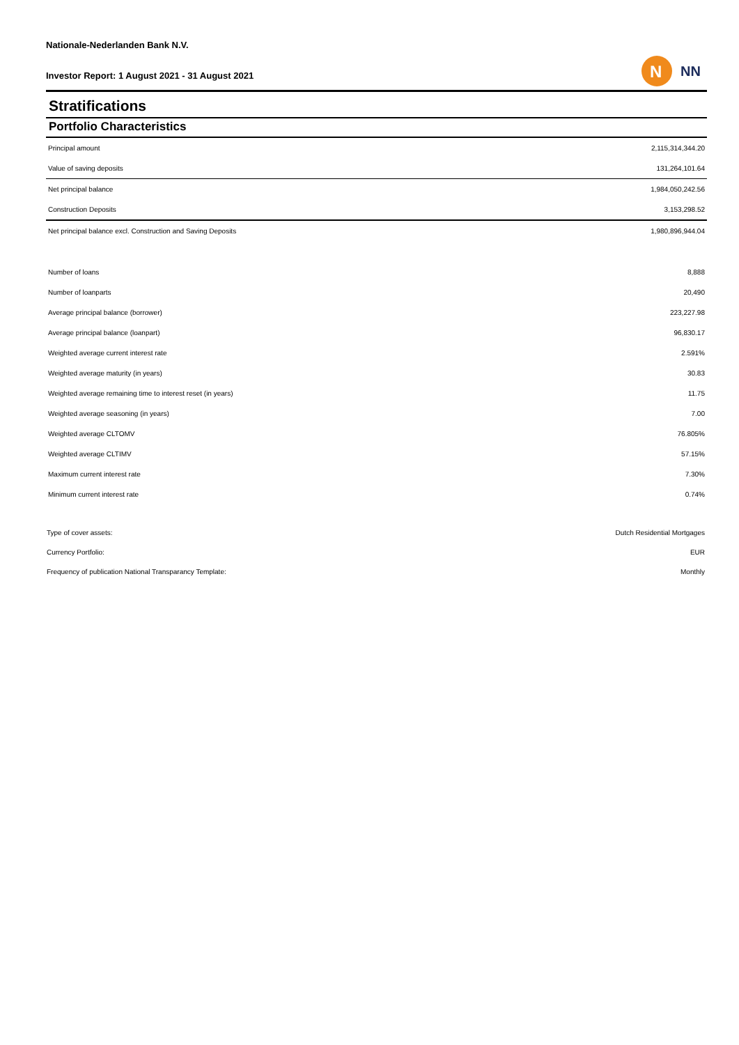Nationale-Nederlanden Bank N.V.
Investor Report: 1 August 2021 - 31 August 2021
N
NN
Stratifications
Portfolio Characteristics
| Principal amount | 2,115,314,344.20 |
| Value of saving deposits | 131,264,101.64 |
| Net principal balance | 1,984,050,242.56 |
| Construction Deposits | 3,153,298.52 |
| Net principal balance excl. Construction and Saving Deposits | 1,980,896,944.04 |
| Number of loans | 8,888 |
| Number of loanparts | 20,490 |
| Average principal balance (borrower) | 223,227.98 |
| Average principal balance (loanpart) | 96,830.17 |
| Weighted average current interest rate | 2.591% |
| Weighted average maturity (in years) | 30.83 |
| Weighted average remaining time to interest reset (in years) | 11.75 |
| Weighted average seasoning (in years) | 7.00 |
| Weighted average CLTOMV | 76.805% |
| Weighted average CLTIMV | 57.15% |
| Maximum current interest rate | 7.30% |
| Minimum current interest rate | 0.74% |
| Type of cover assets: | Dutch Residential Mortgages |
| Currency Portfolio: | EUR |
| Frequency of publication National Transparancy Template: | Monthly |